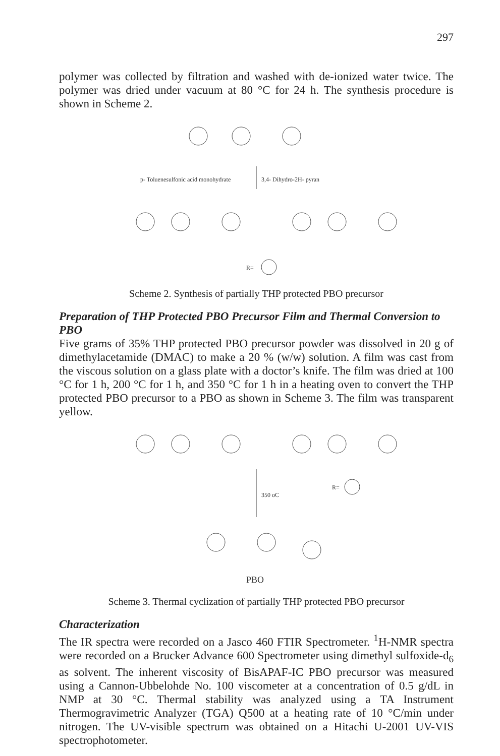297
polymer was collected by filtration and washed with de-ionized water twice. The polymer was dried under vacuum at 80 °C for 24 h. The synthesis procedure is shown in Scheme 2.
p- Toluenesulfonic acid monohydrate
3,4- Dihydro-2H- pyran
R=
Scheme 2. Synthesis of partially THP protected PBO precursor
Preparation of THP Protected PBO Precursor Film and Thermal Conversion to PBO
Five grams of 35% THP protected PBO precursor powder was dissolved in 20 g of dimethylacetamide (DMAC) to make a 20 % (w/w) solution. A film was cast from the viscous solution on a glass plate with a doctor’s knife. The film was dried at 100 °C for 1 h, 200 °C for 1 h, and 350 °C for 1 h in a heating oven to convert the THP protected PBO precursor to a PBO as shown in Scheme 3. The film was transparent yellow.
350 oC
R=
PBO
Scheme 3. Thermal cyclization of partially THP protected PBO precursor
Characterization
The IR spectra were recorded on a Jasco 460 FTIR Spectrometer. <sup>1</sup>H-NMR spectra were recorded on a Brucker Advance 600 Spectrometer using dimethyl sulfoxide-d<sub>6</sub> as solvent. The inherent viscosity of BisAPAF-IC PBO precursor was measured using a Cannon-Ubbelohde No. 100 viscometer at a concentration of 0.5 g/dL in NMP at 30 °C. Thermal stability was analyzed using a TA Instrument Thermogravimetric Analyzer (TGA) Q500 at a heating rate of 10 °C/min under nitrogen. The UV-visible spectrum was obtained on a Hitachi U-2001 UV-VIS spectrophotometer.